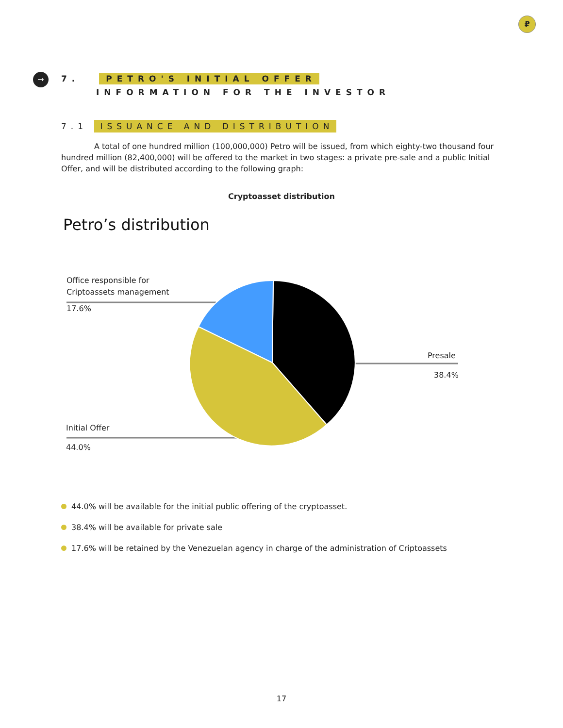₽
→
7. PETRO'S INITIAL OFFER
INFORMATION FOR THE INVESTOR
7.1 ISSUANCE AND DISTRIBUTION
A total of one hundred million (100,000,000) Petro will be issued, from which eighty-two thousand four hundred million (82,400,000) will be offered to the market in two stages: a private pre-sale and a public Initial Offer, and will be distributed according to the following graph:
Cryptoasset distribution
Petro’s distribution
Office responsible for
Criptoassets management
17.6%
Presale
38.4%
Initial Offer
44.0%
44.0% will be available for the initial public offering of the cryptoasset.
38.4% will be available for private sale
17.6% will be retained by the Venezuelan agency in charge of the administration of Criptoassets
17